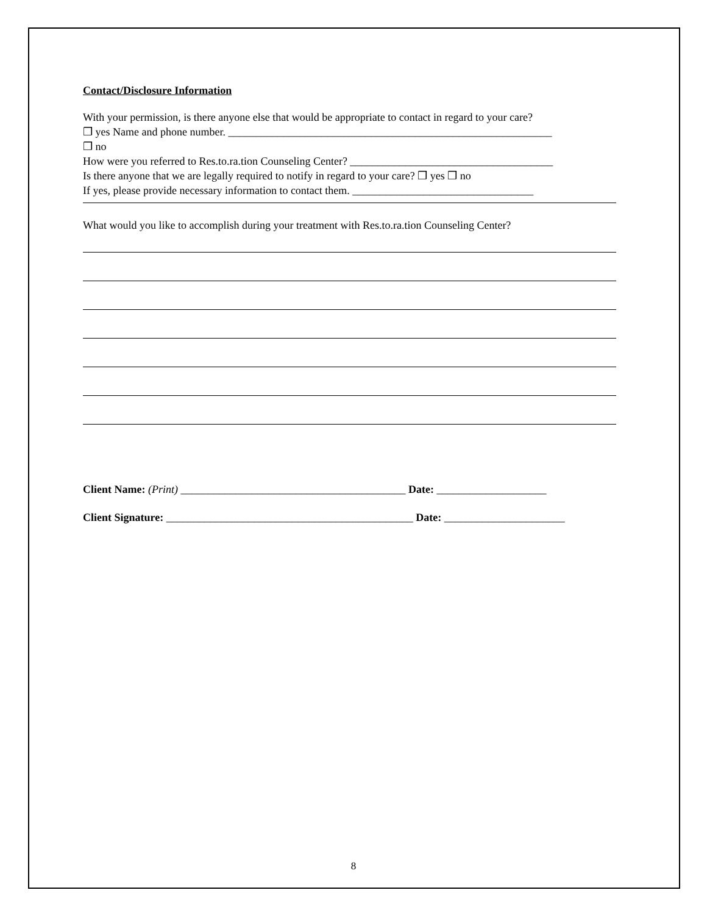Contact/Disclosure Information
With your permission, is there anyone else that would be appropriate to contact in regard to your care?
❒ yes Name and phone number. ___________________________________________________________
❒ no
How were you referred to Res.to.ra.tion Counseling Center? _____________________________________
Is there anyone that we are legally required to notify in regard to your care? ❒ yes ❒ no
If yes, please provide necessary information to contact them. _________________________________
What would you like to accomplish during your treatment with Res.to.ra.tion Counseling Center?
Client Name: (Print) _________________________________________ Date: ____________________
Client Signature: _____________________________________________ Date: ______________________
8